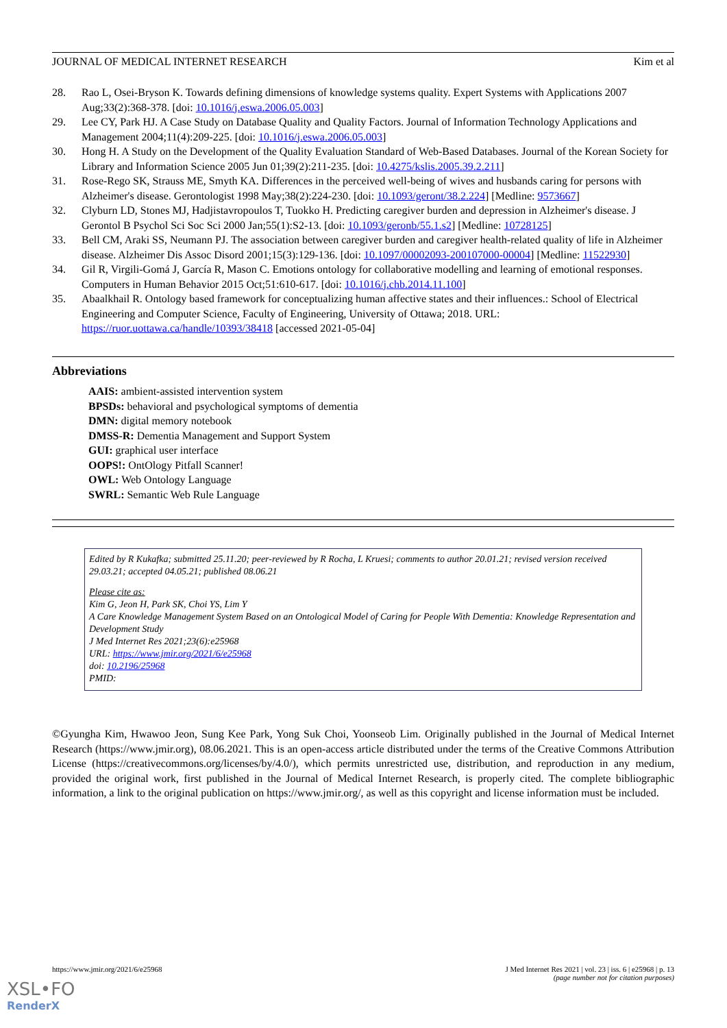JOURNAL OF MEDICAL INTERNET RESEARCH Kim et al
28. Rao L, Osei-Bryson K. Towards defining dimensions of knowledge systems quality. Expert Systems with Applications 2007 Aug;33(2):368-378. [doi: 10.1016/j.eswa.2006.05.003]
29. Lee CY, Park HJ. A Case Study on Database Quality and Quality Factors. Journal of Information Technology Applications and Management 2004;11(4):209-225. [doi: 10.1016/j.eswa.2006.05.003]
30. Hong H. A Study on the Development of the Quality Evaluation Standard of Web-Based Databases. Journal of the Korean Society for Library and Information Science 2005 Jun 01;39(2):211-235. [doi: 10.4275/kslis.2005.39.2.211]
31. Rose-Rego SK, Strauss ME, Smyth KA. Differences in the perceived well-being of wives and husbands caring for persons with Alzheimer's disease. Gerontologist 1998 May;38(2):224-230. [doi: 10.1093/geront/38.2.224] [Medline: 9573667]
32. Clyburn LD, Stones MJ, Hadjistavropoulos T, Tuokko H. Predicting caregiver burden and depression in Alzheimer's disease. J Gerontol B Psychol Sci Soc Sci 2000 Jan;55(1):S2-13. [doi: 10.1093/geronb/55.1.s2] [Medline: 10728125]
33. Bell CM, Araki SS, Neumann PJ. The association between caregiver burden and caregiver health-related quality of life in Alzheimer disease. Alzheimer Dis Assoc Disord 2001;15(3):129-136. [doi: 10.1097/00002093-200107000-00004] [Medline: 11522930]
34. Gil R, Virgili-Gomá J, García R, Mason C. Emotions ontology for collaborative modelling and learning of emotional responses. Computers in Human Behavior 2015 Oct;51:610-617. [doi: 10.1016/j.chb.2014.11.100]
35. Abaalkhail R. Ontology based framework for conceptualizing human affective states and their influences.: School of Electrical Engineering and Computer Science, Faculty of Engineering, University of Ottawa; 2018. URL: https://ruor.uottawa.ca/handle/10393/38418 [accessed 2021-05-04]
Abbreviations
AAIS: ambient-assisted intervention system
BPSDs: behavioral and psychological symptoms of dementia
DMN: digital memory notebook
DMSS-R: Dementia Management and Support System
GUI: graphical user interface
OOPS!: OntOlogy Pitfall Scanner!
OWL: Web Ontology Language
SWRL: Semantic Web Rule Language
Edited by R Kukafka; submitted 25.11.20; peer-reviewed by R Rocha, L Kruesi; comments to author 20.01.21; revised version received 29.03.21; accepted 04.05.21; published 08.06.21
Please cite as:
Kim G, Jeon H, Park SK, Choi YS, Lim Y
A Care Knowledge Management System Based on an Ontological Model of Caring for People With Dementia: Knowledge Representation and Development Study
J Med Internet Res 2021;23(6):e25968
URL: https://www.jmir.org/2021/6/e25968
doi: 10.2196/25968
PMID:
©Gyungha Kim, Hwawoo Jeon, Sung Kee Park, Yong Suk Choi, Yoonseob Lim. Originally published in the Journal of Medical Internet Research (https://www.jmir.org), 08.06.2021. This is an open-access article distributed under the terms of the Creative Commons Attribution License (https://creativecommons.org/licenses/by/4.0/), which permits unrestricted use, distribution, and reproduction in any medium, provided the original work, first published in the Journal of Medical Internet Research, is properly cited. The complete bibliographic information, a link to the original publication on https://www.jmir.org/, as well as this copyright and license information must be included.
https://www.jmir.org/2021/6/e25968 J Med Internet Res 2021 | vol. 23 | iss. 6 | e25968 | p. 13
(page number not for citation purposes)
XSL•FO
RenderX